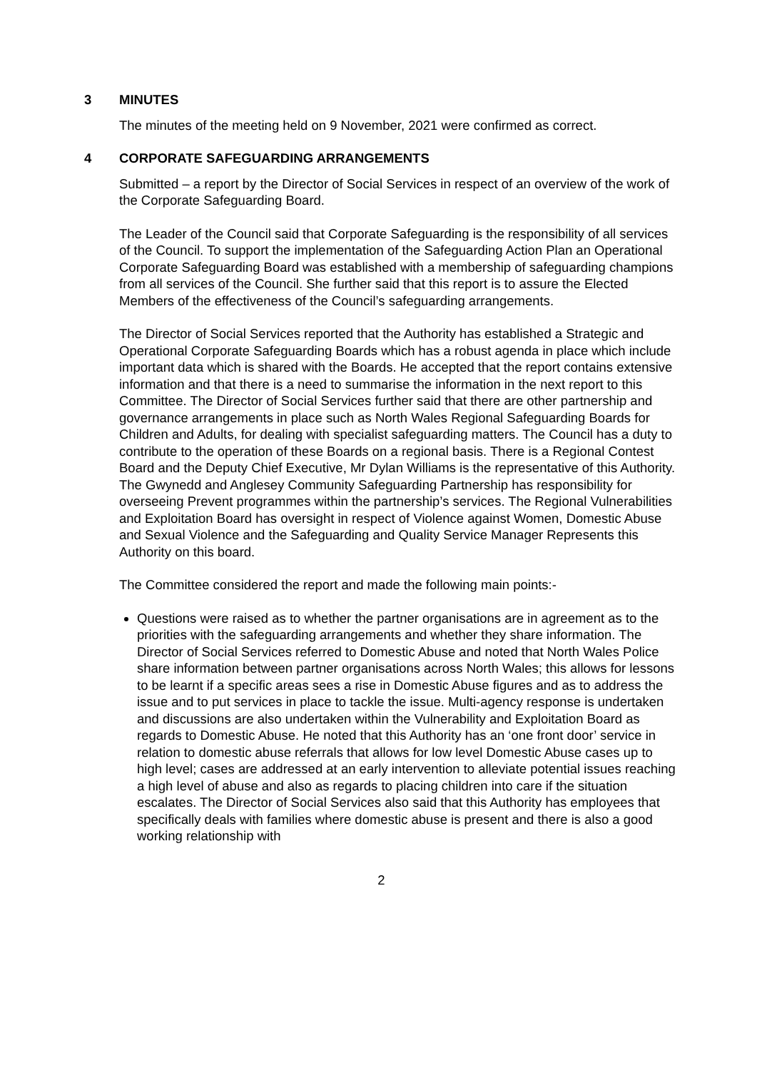3 MINUTES
The minutes of the meeting held on 9 November, 2021 were confirmed as correct.
4 CORPORATE SAFEGUARDING ARRANGEMENTS
Submitted – a report by the Director of Social Services in respect of an overview of the work of the Corporate Safeguarding Board.
The Leader of the Council said that Corporate Safeguarding is the responsibility of all services of the Council. To support the implementation of the Safeguarding Action Plan an Operational Corporate Safeguarding Board was established with a membership of safeguarding champions from all services of the Council. She further said that this report is to assure the Elected Members of the effectiveness of the Council’s safeguarding arrangements.
The Director of Social Services reported that the Authority has established a Strategic and Operational Corporate Safeguarding Boards which has a robust agenda in place which include important data which is shared with the Boards. He accepted that the report contains extensive information and that there is a need to summarise the information in the next report to this Committee. The Director of Social Services further said that there are other partnership and governance arrangements in place such as North Wales Regional Safeguarding Boards for Children and Adults, for dealing with specialist safeguarding matters. The Council has a duty to contribute to the operation of these Boards on a regional basis. There is a Regional Contest Board and the Deputy Chief Executive, Mr Dylan Williams is the representative of this Authority. The Gwynedd and Anglesey Community Safeguarding Partnership has responsibility for overseeing Prevent programmes within the partnership’s services. The Regional Vulnerabilities and Exploitation Board has oversight in respect of Violence against Women, Domestic Abuse and Sexual Violence and the Safeguarding and Quality Service Manager Represents this Authority on this board.
The Committee considered the report and made the following main points:-
Questions were raised as to whether the partner organisations are in agreement as to the priorities with the safeguarding arrangements and whether they share information. The Director of Social Services referred to Domestic Abuse and noted that North Wales Police share information between partner organisations across North Wales; this allows for lessons to be learnt if a specific areas sees a rise in Domestic Abuse figures and as to address the issue and to put services in place to tackle the issue. Multi-agency response is undertaken and discussions are also undertaken within the Vulnerability and Exploitation Board as regards to Domestic Abuse. He noted that this Authority has an ‘one front door’ service in relation to domestic abuse referrals that allows for low level Domestic Abuse cases up to high level; cases are addressed at an early intervention to alleviate potential issues reaching a high level of abuse and also as regards to placing children into care if the situation escalates. The Director of Social Services also said that this Authority has employees that specifically deals with families where domestic abuse is present and there is also a good working relationship with
2